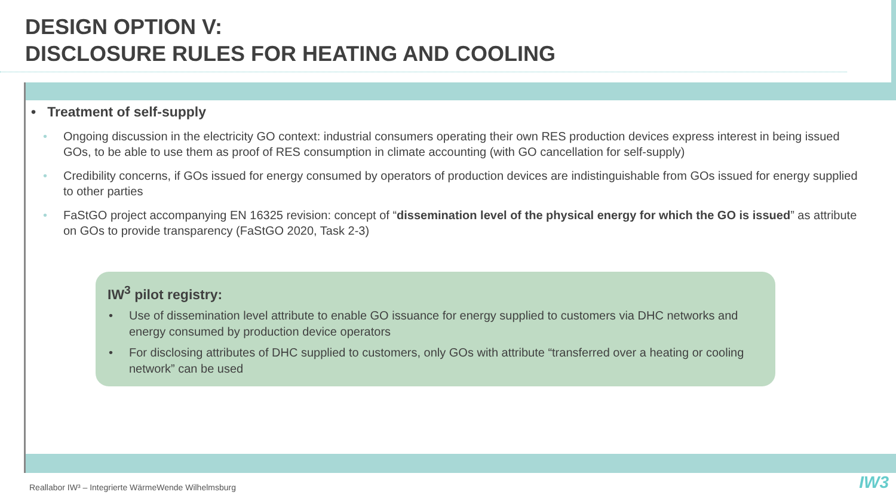DESIGN OPTION V:
DISCLOSURE RULES FOR HEATING AND COOLING
• Treatment of self-supply
• Ongoing discussion in the electricity GO context: industrial consumers operating their own RES production devices express interest in being issued GOs, to be able to use them as proof of RES consumption in climate accounting (with GO cancellation for self-supply)
• Credibility concerns, if GOs issued for energy consumed by operators of production devices are indistinguishable from GOs issued for energy supplied to other parties
• FaStGO project accompanying EN 16325 revision: concept of “dissemination level of the physical energy for which the GO is issued” as attribute on GOs to provide transparency (FaStGO 2020, Task 2-3)
IW<sup>3</sup> pilot registry:
• Use of dissemination level attribute to enable GO issuance for energy supplied to customers via DHC networks and energy consumed by production device operators
• For disclosing attributes of DHC supplied to customers, only GOs with attribute “transferred over a heating or cooling network” can be used
Reallabor IW³ – Integrierte WärmeWende Wilhelmsburg
IW3